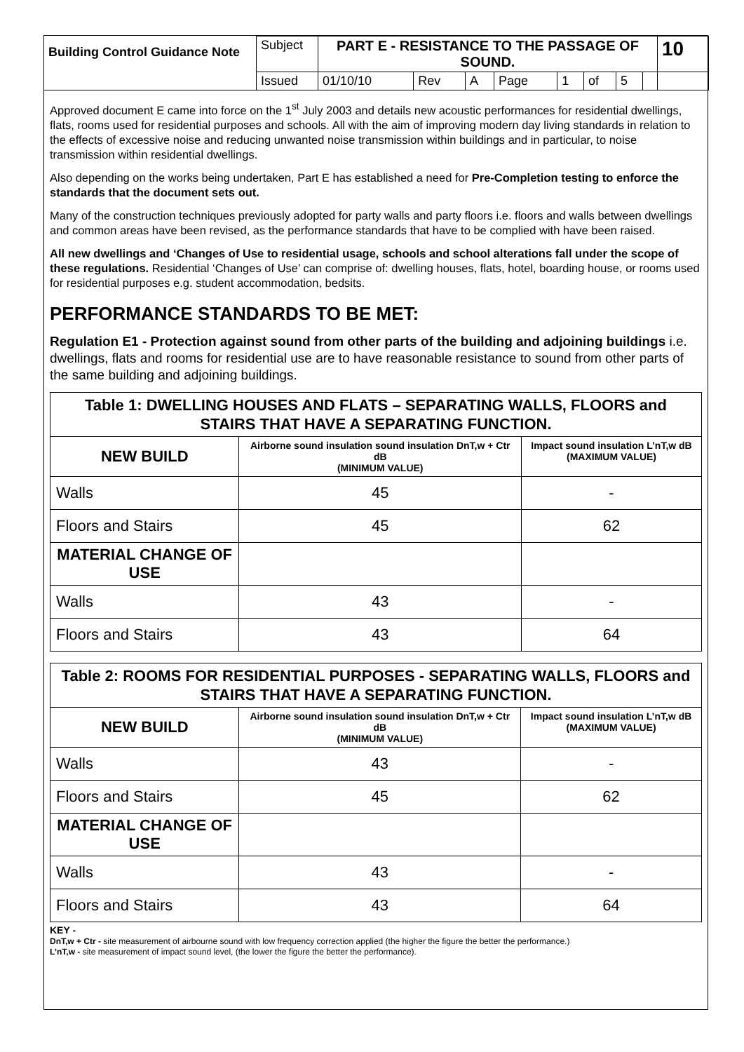| Building Control Guidance Note | Subject | PART E - RESISTANCE TO THE PASSAGE OF SOUND. | | | | | | | | 10 |
| | Issued | 01/10/10 | Rev | A | Page | 1 | of | 5 | | |
Approved document E came into force on the 1<sup>st</sup> July 2003 and details new acoustic performances for residential dwellings, flats, rooms used for residential purposes and schools. All with the aim of improving modern day living standards in relation to the effects of excessive noise and reducing unwanted noise transmission within buildings and in particular, to noise transmission within residential dwellings.
Also depending on the works being undertaken, Part E has established a need for Pre-Completion testing to enforce the standards that the document sets out.
Many of the construction techniques previously adopted for party walls and party floors i.e. floors and walls between dwellings and common areas have been revised, as the performance standards that have to be complied with have been raised.
All new dwellings and ‘Changes of Use to residential usage, schools and school alterations fall under the scope of these regulations. Residential ‘Changes of Use’ can comprise of: dwelling houses, flats, hotel, boarding house, or rooms used for residential purposes e.g. student accommodation, bedsits.
PERFORMANCE STANDARDS TO BE MET:
Regulation E1 - Protection against sound from other parts of the building and adjoining buildings i.e. dwellings, flats and rooms for residential use are to have reasonable resistance to sound from other parts of the same building and adjoining buildings.
| Table 1: DWELLING HOUSES AND FLATS – SEPARATING WALLS, FLOORS and STAIRS THAT HAVE A SEPARATING FUNCTION. | | |
| NEW BUILD | Airborne sound insulation sound insulation DnT,w + Ctr dB (MINIMUM VALUE) | Impact sound insulation L’nT,w dB (MAXIMUM VALUE) |
| Walls | 45 | - |
| Floors and Stairs | 45 | 62 |
| MATERIAL CHANGE OF USE | | |
| Walls | 43 | - |
| Floors and Stairs | 43 | 64 |
| Table 2: ROOMS FOR RESIDENTIAL PURPOSES - SEPARATING WALLS, FLOORS and STAIRS THAT HAVE A SEPARATING FUNCTION. | | |
| NEW BUILD | Airborne sound insulation sound insulation DnT,w + Ctr dB (MINIMUM VALUE) | Impact sound insulation L’nT,w dB (MAXIMUM VALUE) |
| Walls | 43 | - |
| Floors and Stairs | 45 | 62 |
| MATERIAL CHANGE OF USE | | |
| Walls | 43 | - |
| Floors and Stairs | 43 | 64 |
KEY -
DnT,w + Ctr - site measurement of airbourne sound with low frequency correction applied (the higher the figure the better the performance.)
L’nT,w - site measurement of impact sound level, (the lower the figure the better the performance).